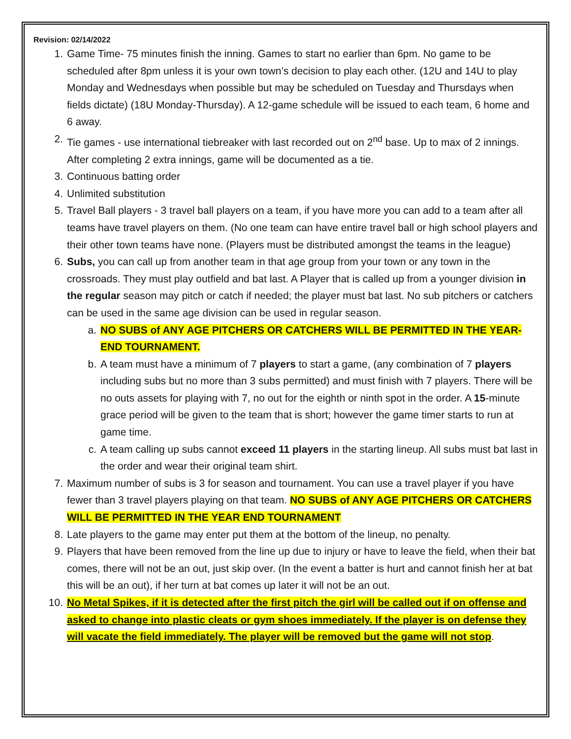Revision: 02/14/2022
1. Game Time- 75 minutes finish the inning. Games to start no earlier than 6pm. No game to be scheduled after 8pm unless it is your own town’s decision to play each other. (12U and 14U to play Monday and Wednesdays when possible but may be scheduled on Tuesday and Thursdays when fields dictate) (18U Monday-Thursday). A 12-game schedule will be issued to each team, 6 home and 6 away.
2. Tie games - use international tiebreaker with last recorded out on 2<sup>nd</sup> base. Up to max of 2 innings. After completing 2 extra innings, game will be documented as a tie.
3. Continuous batting order
4. Unlimited substitution
5. Travel Ball players - 3 travel ball players on a team, if you have more you can add to a team after all teams have travel players on them. (No one team can have entire travel ball or high school players and their other town teams have none. (Players must be distributed amongst the teams in the league)
6. Subs, you can call up from another team in that age group from your town or any town in the crossroads. They must play outfield and bat last. A Player that is called up from a younger division in the regular season may pitch or catch if needed; the player must bat last. No sub pitchers or catchers can be used in the same age division can be used in regular season.
a. NO SUBS of ANY AGE PITCHERS OR CATCHERS WILL BE PERMITTED IN THE YEAR-END TOURNAMENT.
b. A team must have a minimum of 7 players to start a game, (any combination of 7 players including subs but no more than 3 subs permitted) and must finish with 7 players. There will be no outs assets for playing with 7, no out for the eighth or ninth spot in the order. A 15-minute grace period will be given to the team that is short; however the game timer starts to run at game time.
c. A team calling up subs cannot exceed 11 players in the starting lineup. All subs must bat last in the order and wear their original team shirt.
7. Maximum number of subs is 3 for season and tournament. You can use a travel player if you have fewer than 3 travel players playing on that team. NO SUBS of ANY AGE PITCHERS OR CATCHERS WILL BE PERMITTED IN THE YEAR END TOURNAMENT
8. Late players to the game may enter put them at the bottom of the lineup, no penalty.
9. Players that have been removed from the line up due to injury or have to leave the field, when their bat comes, there will not be an out, just skip over. (In the event a batter is hurt and cannot finish her at bat this will be an out), if her turn at bat comes up later it will not be an out.
10. No Metal Spikes, if it is detected after the first pitch the girl will be called out if on offense and asked to change into plastic cleats or gym shoes immediately. If the player is on defense they will vacate the field immediately. The player will be removed but the game will not stop.